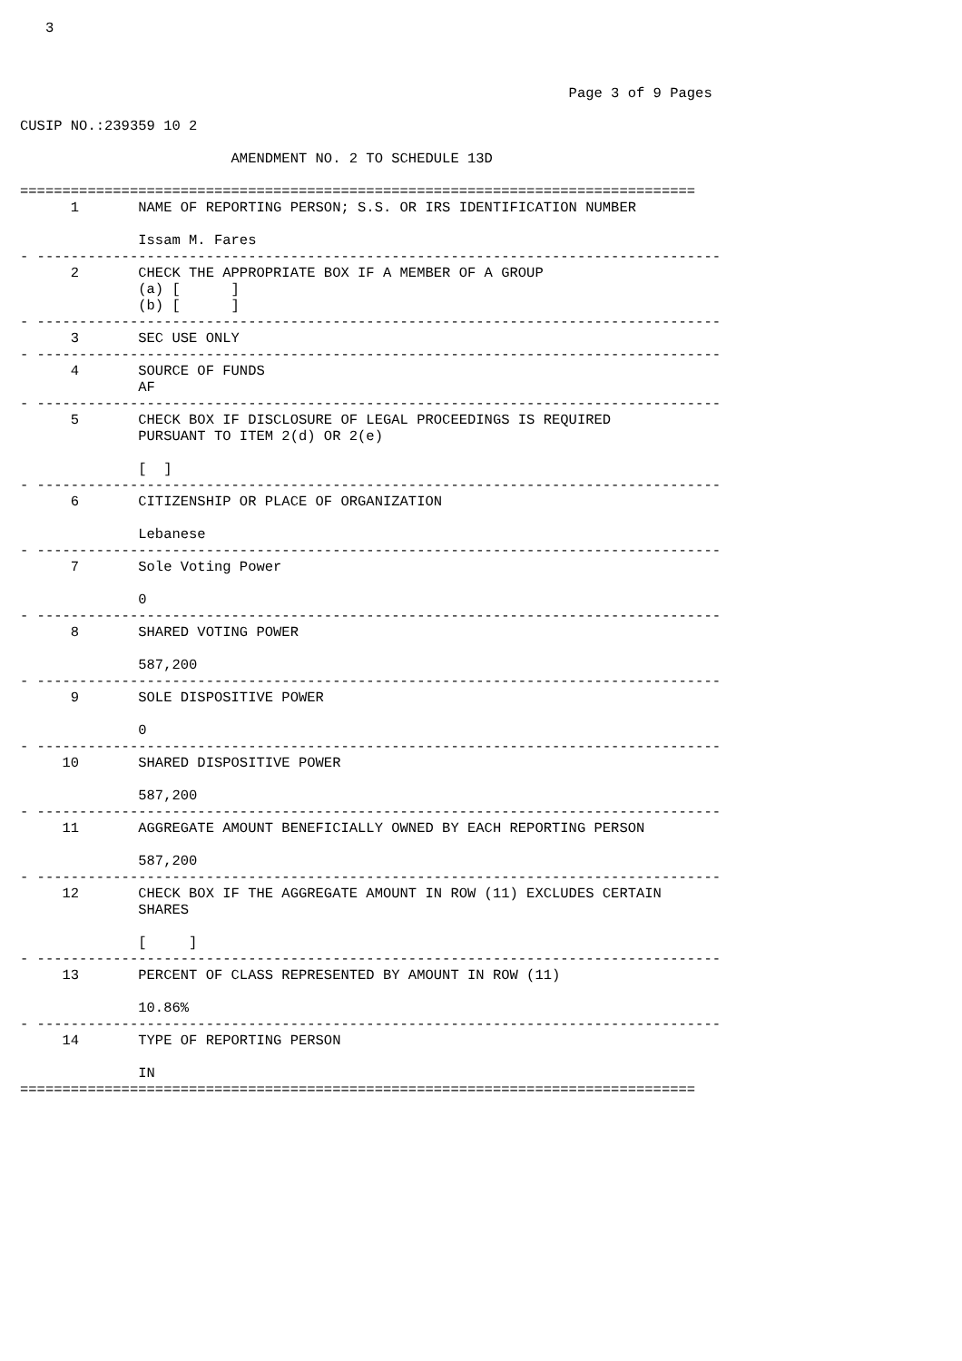3



                                                                 Page 3 of 9 Pages

CUSIP NO.:239359 10 2

                         AMENDMENT NO. 2 TO SCHEDULE 13D

================================================================================
      1       NAME OF REPORTING PERSON; S.S. OR IRS IDENTIFICATION NUMBER

              Issam M. Fares
- ---------------------------------------------------------------------------------
      2       CHECK THE APPROPRIATE BOX IF A MEMBER OF A GROUP
              (a) [      ]
              (b) [      ]
- ---------------------------------------------------------------------------------
      3       SEC USE ONLY
- ---------------------------------------------------------------------------------
      4       SOURCE OF FUNDS
              AF
- ---------------------------------------------------------------------------------
      5       CHECK BOX IF DISCLOSURE OF LEGAL PROCEEDINGS IS REQUIRED
              PURSUANT TO ITEM 2(d) OR 2(e)

              [  ]
- ---------------------------------------------------------------------------------
      6       CITIZENSHIP OR PLACE OF ORGANIZATION

              Lebanese
- ---------------------------------------------------------------------------------
      7       Sole Voting Power

              0
- ---------------------------------------------------------------------------------
      8       SHARED VOTING POWER

              587,200
- ---------------------------------------------------------------------------------
      9       SOLE DISPOSITIVE POWER

              0
- ---------------------------------------------------------------------------------
     10       SHARED DISPOSITIVE POWER

              587,200
- ---------------------------------------------------------------------------------
     11       AGGREGATE AMOUNT BENEFICIALLY OWNED BY EACH REPORTING PERSON

              587,200
- ---------------------------------------------------------------------------------
     12       CHECK BOX IF THE AGGREGATE AMOUNT IN ROW (11) EXCLUDES CERTAIN
              SHARES

              [     ]
- ---------------------------------------------------------------------------------
     13       PERCENT OF CLASS REPRESENTED BY AMOUNT IN ROW (11)

              10.86%
- ---------------------------------------------------------------------------------
     14       TYPE OF REPORTING PERSON

              IN
================================================================================